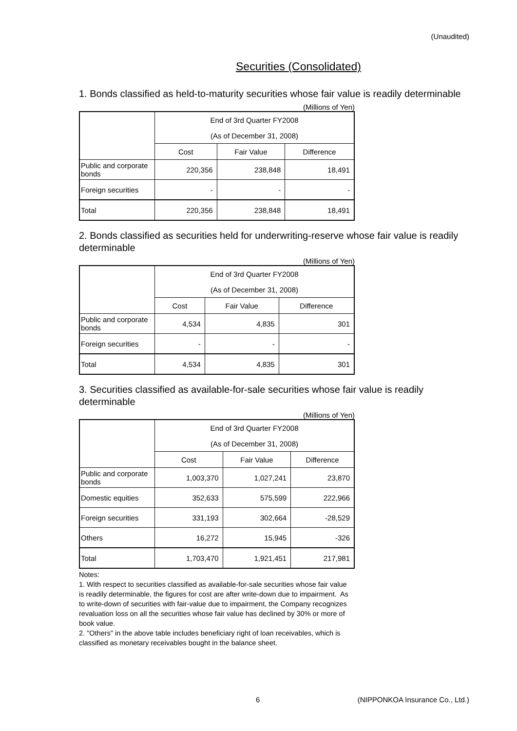(Unaudited)
Securities (Consolidated)
1. Bonds classified as held-to-maturity securities whose fair value is readily determinable
(Millions of Yen)
| | End of 3rd Quarter FY2008 | | |
| --- | --- | --- | --- |
| | (As of December 31, 2008) | | |
| | Cost | Fair Value | Difference |
| Public and corporate bonds | 220,356 | 238,848 | 18,491 |
| Foreign securities | - | - | - |
| Total | 220,356 | 238,848 | 18,491 |
2. Bonds classified as securities held for underwriting-reserve whose fair value is readily determinable
(Millions of Yen)
| | End of 3rd Quarter FY2008 | | |
| --- | --- | --- | --- |
| | (As of December 31, 2008) | | |
| | Cost | Fair Value | Difference |
| Public and corporate bonds | 4,534 | 4,835 | 301 |
| Foreign securities | - | - | - |
| Total | 4,534 | 4,835 | 301 |
3. Securities classified as available-for-sale securities whose fair value is readily determinable
(Millions of Yen)
| | End of 3rd Quarter FY2008 | | |
| --- | --- | --- | --- |
| | (As of December 31, 2008) | | |
| | Cost | Fair Value | Difference |
| Public and corporate bonds | 1,003,370 | 1,027,241 | 23,870 |
| Domestic equities | 352,633 | 575,599 | 222,966 |
| Foreign securities | 331,193 | 302,664 | -28,529 |
| Others | 16,272 | 15,945 | -326 |
| Total | 1,703,470 | 1,921,451 | 217,981 |
Notes:
1. With respect to securities classified as available-for-sale securities whose fair value is readily determinable, the figures for cost are after write-down due to impairment. As to write-down of securities with fair-value due to impairment, the Company recognizes revaluation loss on all the securities whose fair value has declined by 30% or more of book value.
2. "Others" in the above table includes beneficiary right of loan receivables, which is classified as monetary receivables bought in the balance sheet.
6 (NIPPONKOA Insurance Co., Ltd.)